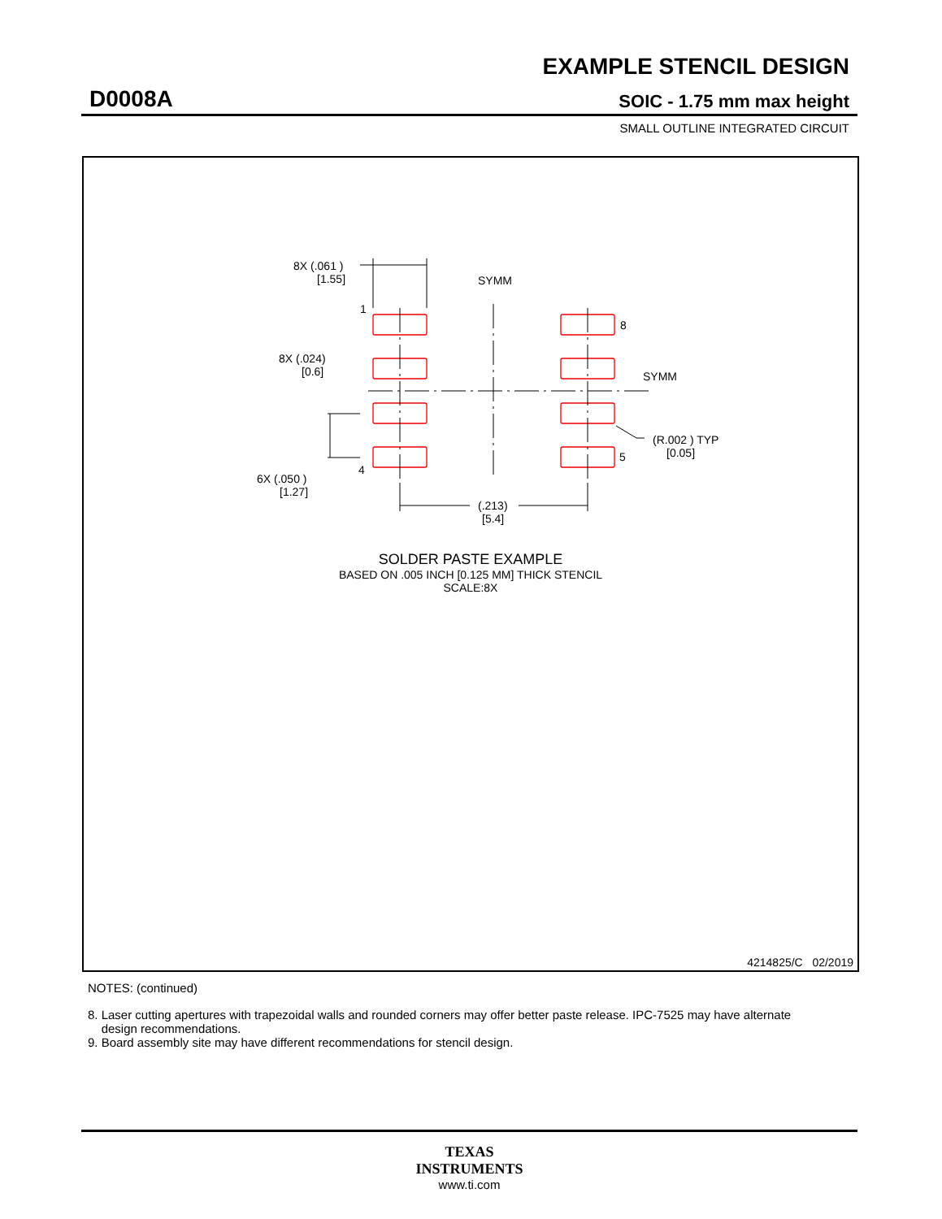EXAMPLE STENCIL DESIGN
D0008A SOIC - 1.75 mm max height
SMALL OUTLINE INTEGRATED CIRCUIT
8X (.061 )
[1.55]
SYMM
1
8
8X (.024)
[0.6]
SYMM
4
5
(R.002 ) TYP
[0.05]
6X (.050 )
[1.27]
(.213)
[5.4]
SOLDER PASTE EXAMPLE
BASED ON .005 INCH [0.125 MM] THICK STENCIL
SCALE:8X
4214825/C 02/2019
NOTES: (continued)
8. Laser cutting apertures with trapezoidal walls and rounded corners may offer better paste release. IPC-7525 may have alternate
design recommendations.
9. Board assembly site may have different recommendations for stencil design.
TEXAS
INSTRUMENTS
www.ti.com